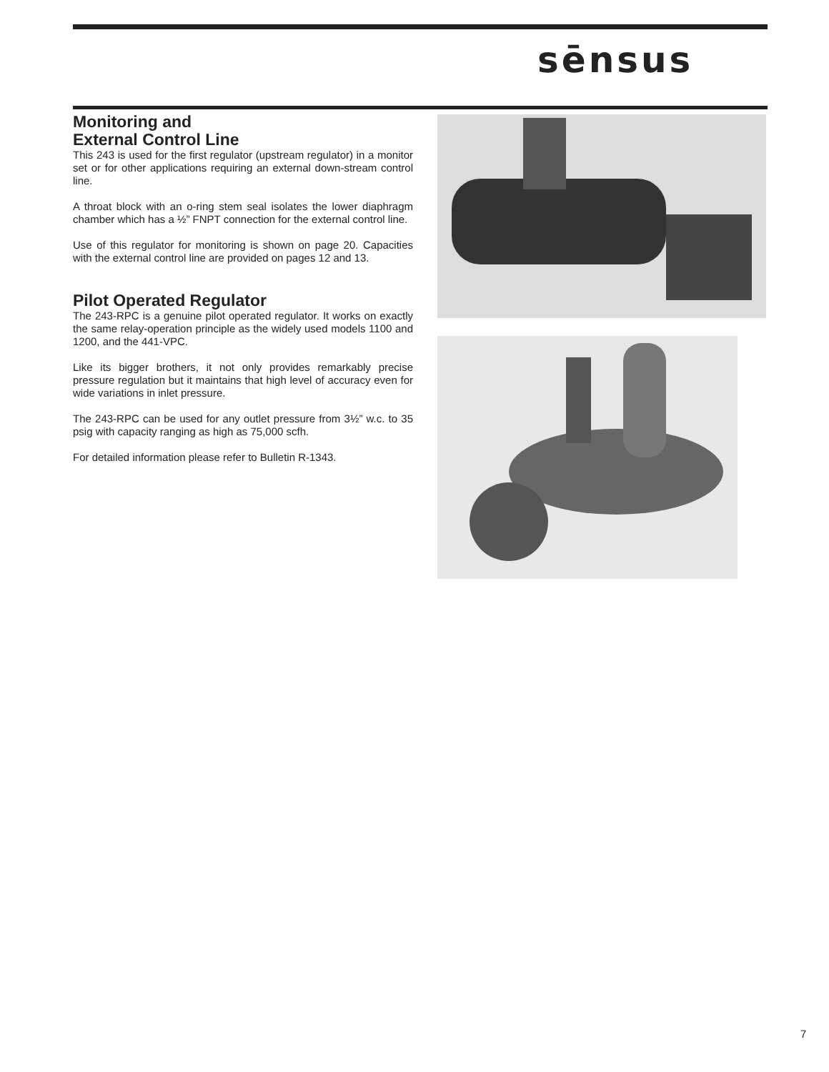sēnsus
Monitoring and
External Control Line
This 243 is used for the first regulator (upstream regulator) in a monitor set or for other applications requiring an external down-stream control line.
A throat block with an o-ring stem seal isolates the lower diaphragm chamber which has a ½” FNPT connection for the external control line.
Use of this regulator for monitoring is shown on page 20. Capacities with the external control line are provided on pages 12 and 13.
Pilot Operated Regulator
The 243-RPC is a genuine pilot operated regulator. It works on exactly the same relay-operation principle as the widely used models 1100 and 1200, and the 441-VPC.
Like its bigger brothers, it not only provides remarkably precise pressure regulation but it maintains that high level of accuracy even for wide variations in inlet pressure.
The 243-RPC can be used for any outlet pressure from 3½” w.c. to 35 psig with capacity ranging as high as 75,000 scfh.
For detailed information please refer to Bulletin R-1343.
7